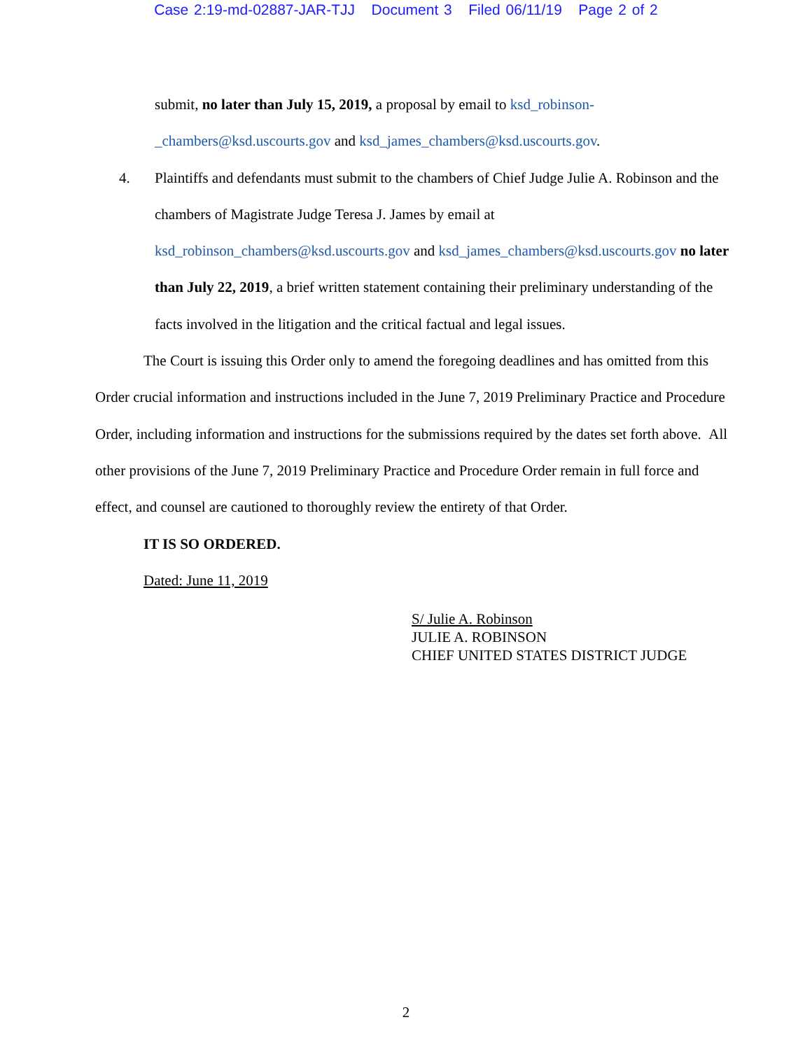Case 2:19-md-02887-JAR-TJJ Document 3 Filed 06/11/19 Page 2 of 2
submit, no later than July 15, 2019, a proposal by email to ksd_robinson-_chambers@ksd.uscourts.gov and ksd_james_chambers@ksd.uscourts.gov.
4. Plaintiffs and defendants must submit to the chambers of Chief Judge Julie A. Robinson and the chambers of Magistrate Judge Teresa J. James by email at ksd_robinson_chambers@ksd.uscourts.gov and ksd_james_chambers@ksd.uscourts.gov no later than July 22, 2019, a brief written statement containing their preliminary understanding of the facts involved in the litigation and the critical factual and legal issues.
The Court is issuing this Order only to amend the foregoing deadlines and has omitted from this Order crucial information and instructions included in the June 7, 2019 Preliminary Practice and Procedure Order, including information and instructions for the submissions required by the dates set forth above. All other provisions of the June 7, 2019 Preliminary Practice and Procedure Order remain in full force and effect, and counsel are cautioned to thoroughly review the entirety of that Order.
IT IS SO ORDERED.
Dated: June 11, 2019
S/ Julie A. Robinson
JULIE A. ROBINSON
CHIEF UNITED STATES DISTRICT JUDGE
2